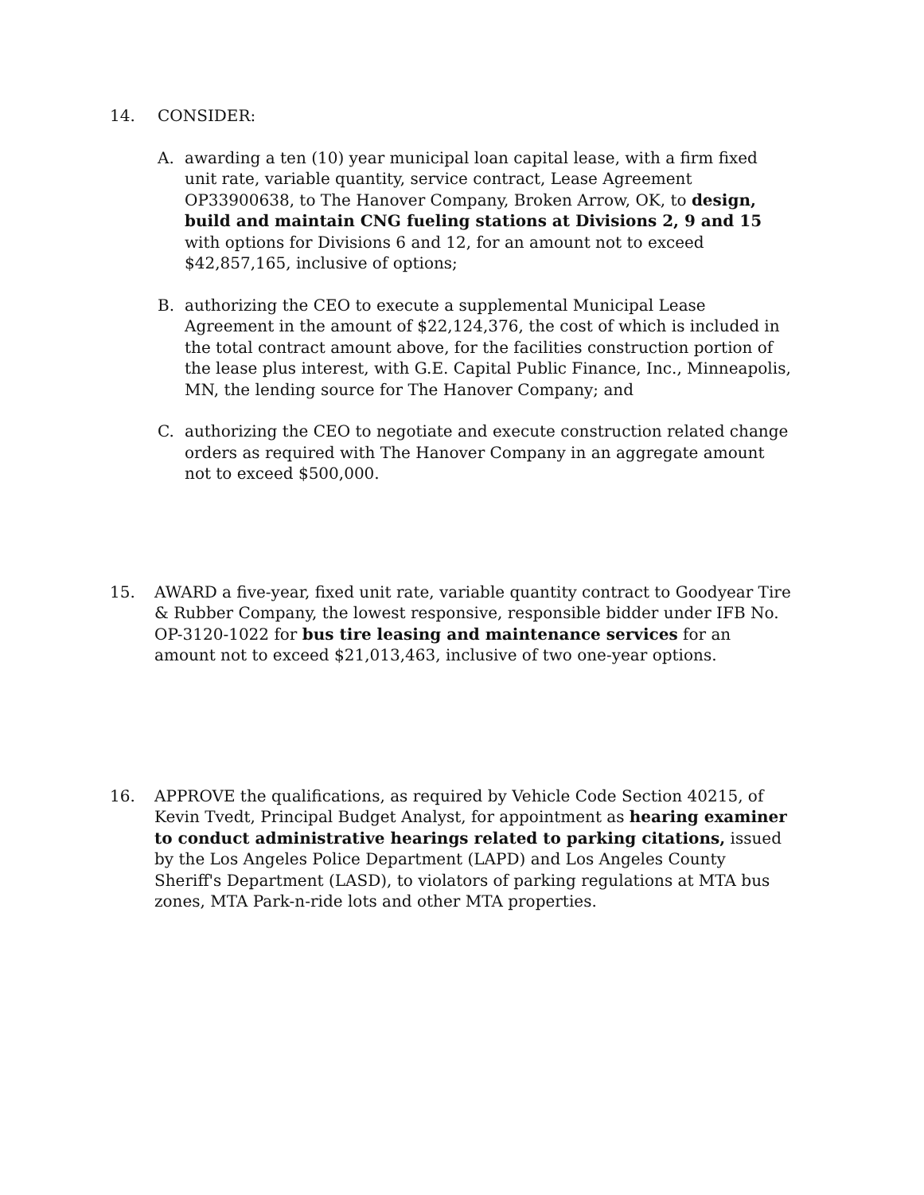14. CONSIDER:
A. awarding a ten (10) year municipal loan capital lease, with a firm fixed unit rate, variable quantity, service contract, Lease Agreement OP33900638, to The Hanover Company, Broken Arrow, OK, to design, build and maintain CNG fueling stations at Divisions 2, 9 and 15 with options for Divisions 6 and 12, for an amount not to exceed $42,857,165, inclusive of options;
B. authorizing the CEO to execute a supplemental Municipal Lease Agreement in the amount of $22,124,376, the cost of which is included in the total contract amount above, for the facilities construction portion of the lease plus interest, with G.E. Capital Public Finance, Inc., Minneapolis, MN, the lending source for The Hanover Company; and
C. authorizing the CEO to negotiate and execute construction related change orders as required with The Hanover Company in an aggregate amount not to exceed $500,000.
15. AWARD a five-year, fixed unit rate, variable quantity contract to Goodyear Tire & Rubber Company, the lowest responsive, responsible bidder under IFB No. OP-3120-1022 for bus tire leasing and maintenance services for an amount not to exceed $21,013,463, inclusive of two one-year options.
16. APPROVE the qualifications, as required by Vehicle Code Section 40215, of Kevin Tvedt, Principal Budget Analyst, for appointment as hearing examiner to conduct administrative hearings related to parking citations, issued by the Los Angeles Police Department (LAPD) and Los Angeles County Sheriff's Department (LASD), to violators of parking regulations at MTA bus zones, MTA Park-n-ride lots and other MTA properties.